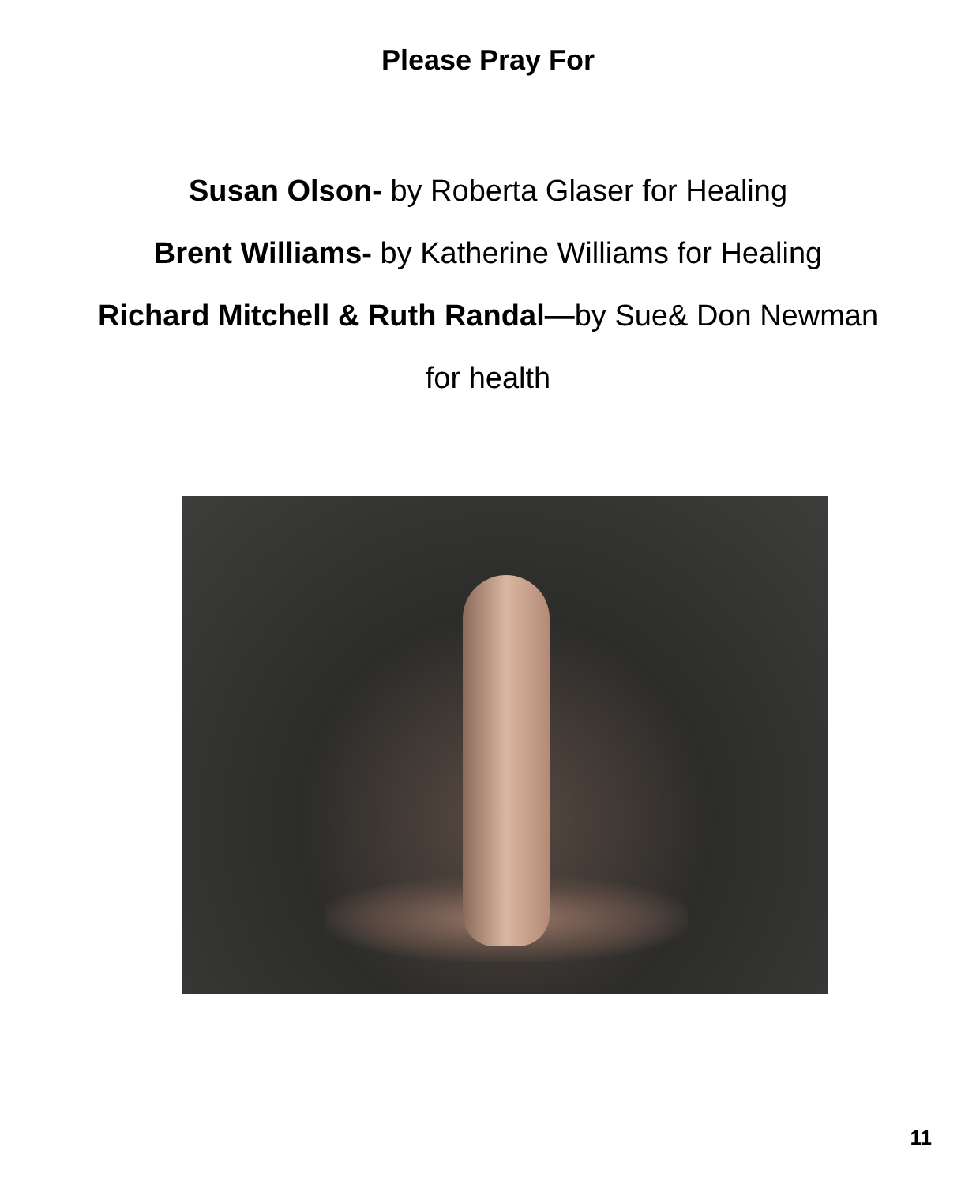Please Pray For
Susan Olson- by Roberta Glaser for Healing
Brent Williams- by Katherine Williams for Healing
Richard Mitchell & Ruth Randal—by Sue& Don Newman
for health
11